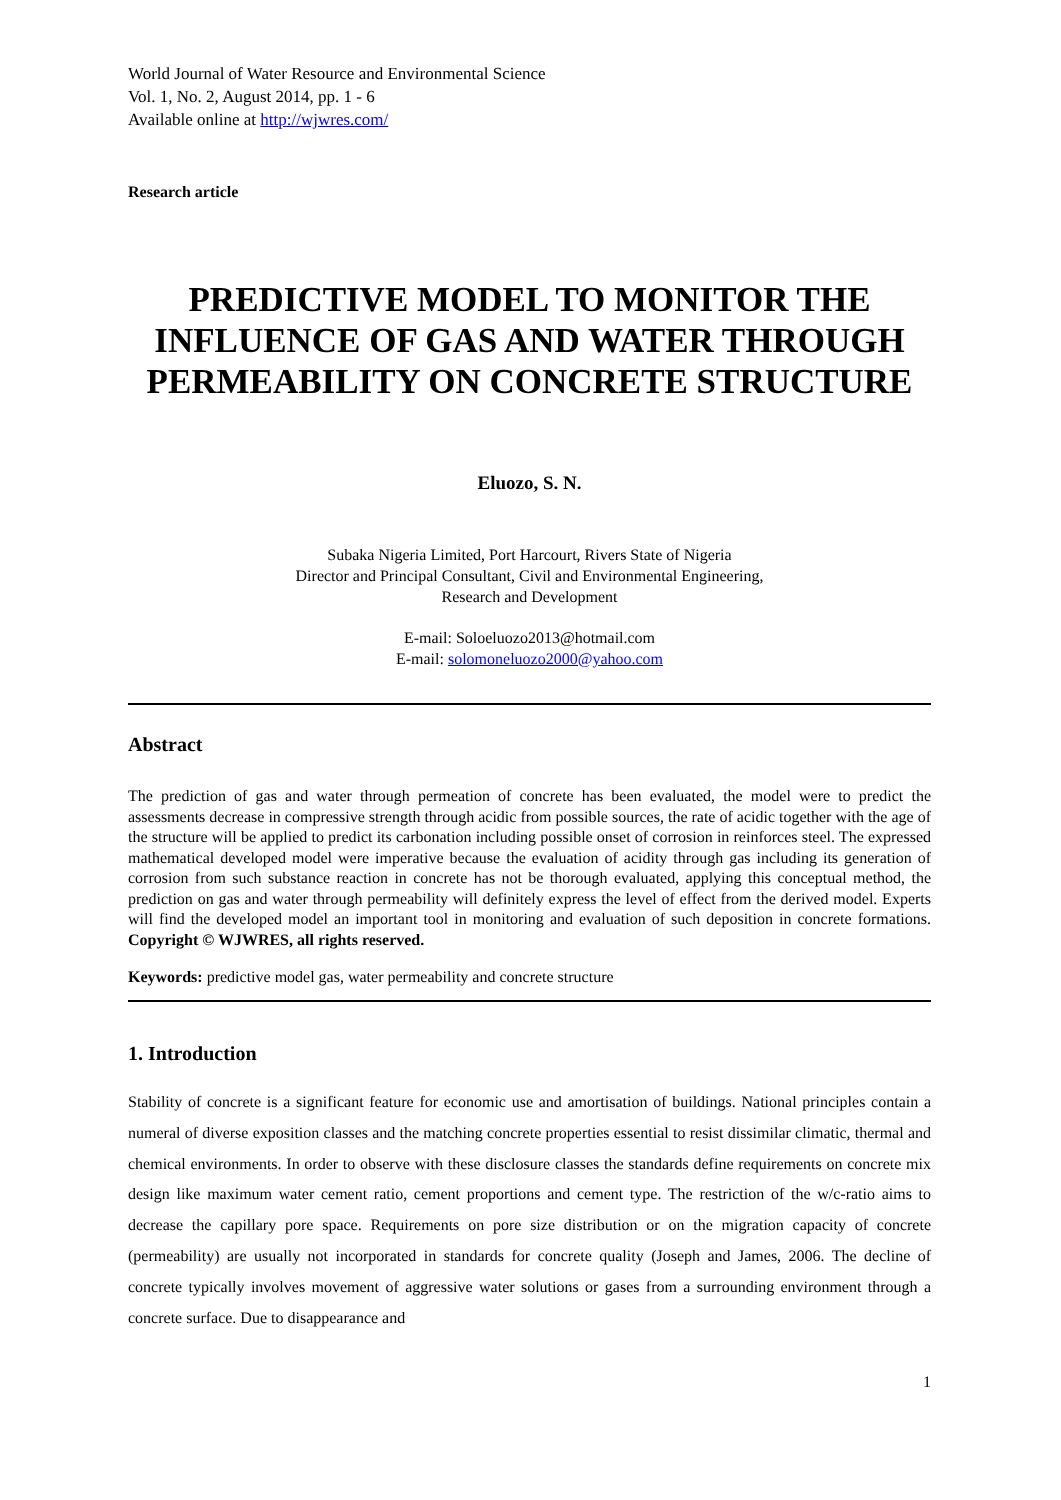World Journal of Water Resource and Environmental Science
Vol. 1, No. 2, August 2014, pp. 1 - 6
Available online at http://wjwres.com/
Research article
PREDICTIVE MODEL TO MONITOR THE INFLUENCE OF GAS AND WATER THROUGH PERMEABILITY ON CONCRETE STRUCTURE
Eluozo, S. N.
Subaka Nigeria Limited, Port Harcourt, Rivers State of Nigeria
Director and Principal Consultant, Civil and Environmental Engineering,
Research and Development
E-mail: Soloeluozo2013@hotmail.com
E-mail: solomoneluozo2000@yahoo.com
Abstract
The prediction of gas and water through permeation of concrete has been evaluated, the model were to predict the assessments decrease in compressive strength through acidic from possible sources, the rate of acidic together with the age of the structure will be applied to predict its carbonation including possible onset of corrosion in reinforces steel. The expressed mathematical developed model were imperative because the evaluation of acidity through gas including its generation of corrosion from such substance reaction in concrete has not be thorough evaluated, applying this conceptual method, the prediction on gas and water through permeability will definitely express the level of effect from the derived model. Experts will find the developed model an important tool in monitoring and evaluation of such deposition in concrete formations. Copyright © WJWRES, all rights reserved.
Keywords: predictive model gas, water permeability and concrete structure
1. Introduction
Stability of concrete is a significant feature for economic use and amortisation of buildings. National principles contain a numeral of diverse exposition classes and the matching concrete properties essential to resist dissimilar climatic, thermal and chemical environments. In order to observe with these disclosure classes the standards define requirements on concrete mix design like maximum water cement ratio, cement proportions and cement type. The restriction of the w/c-ratio aims to decrease the capillary pore space. Requirements on pore size distribution or on the migration capacity of concrete (permeability) are usually not incorporated in standards for concrete quality (Joseph and James, 2006. The decline of concrete typically involves movement of aggressive water solutions or gases from a surrounding environment through a concrete surface. Due to disappearance and
1